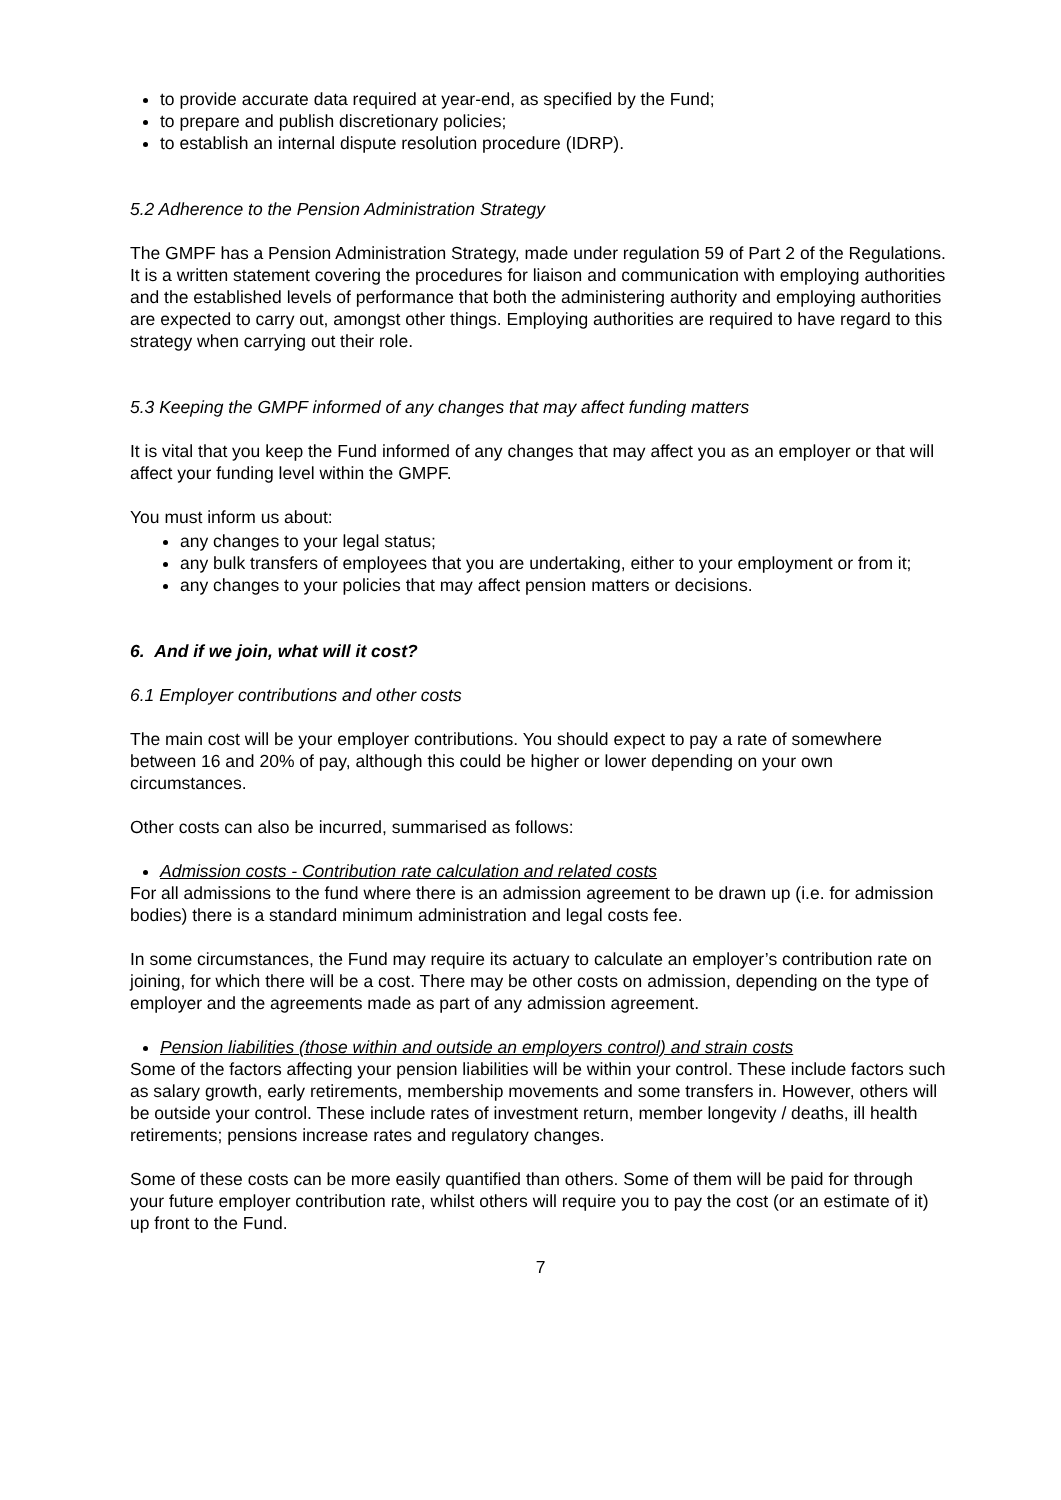to provide accurate data required at year-end, as specified by the Fund;
to prepare and publish discretionary policies;
to establish an internal dispute resolution procedure (IDRP).
5.2 Adherence to the Pension Administration Strategy
The GMPF has a Pension Administration Strategy, made under regulation 59 of Part 2 of the Regulations. It is a written statement covering the procedures for liaison and communication with employing authorities and the established levels of performance that both the administering authority and employing authorities are expected to carry out, amongst other things. Employing authorities are required to have regard to this strategy when carrying out their role.
5.3 Keeping the GMPF informed of any changes that may affect funding matters
It is vital that you keep the Fund informed of any changes that may affect you as an employer or that will affect your funding level within the GMPF.
You must inform us about:
any changes to your legal status;
any bulk transfers of employees that you are undertaking, either to your employment or from it;
any changes to your policies that may affect pension matters or decisions.
6. And if we join, what will it cost?
6.1 Employer contributions and other costs
The main cost will be your employer contributions. You should expect to pay a rate of somewhere between 16 and 20% of pay, although this could be higher or lower depending on your own circumstances.
Other costs can also be incurred, summarised as follows:
Admission costs - Contribution rate calculation and related costs
For all admissions to the fund where there is an admission agreement to be drawn up (i.e. for admission bodies) there is a standard minimum administration and legal costs fee.
In some circumstances, the Fund may require its actuary to calculate an employer’s contribution rate on joining, for which there will be a cost. There may be other costs on admission, depending on the type of employer and the agreements made as part of any admission agreement.
Pension liabilities (those within and outside an employers control) and strain costs
Some of the factors affecting your pension liabilities will be within your control. These include factors such as salary growth, early retirements, membership movements and some transfers in. However, others will be outside your control. These include rates of investment return, member longevity / deaths, ill health retirements; pensions increase rates and regulatory changes.
Some of these costs can be more easily quantified than others. Some of them will be paid for through your future employer contribution rate, whilst others will require you to pay the cost (or an estimate of it) up front to the Fund.
7